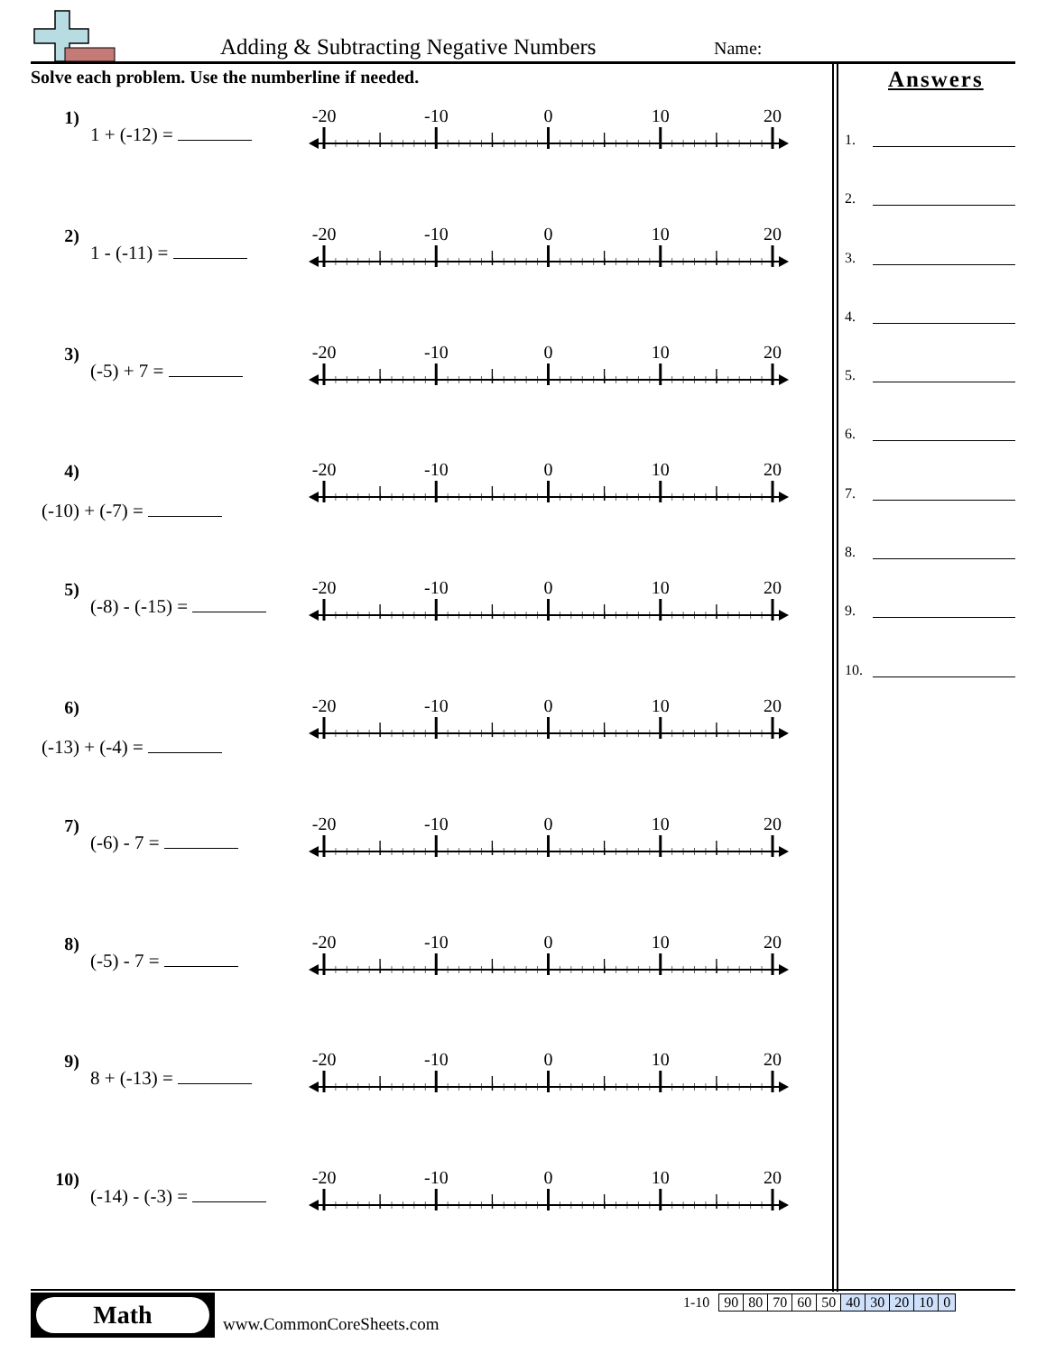Adding & Subtracting Negative Numbers
Name:
Solve each problem. Use the numberline if needed.
1) 1 + (-12) =
-20 -10 0 10 20
2) 1 - (-11) =
-20 -10 0 10 20
3) (-5) + 7 =
-20 -10 0 10 20
4) (-10) + (-7) =
-20 -10 0 10 20
5) (-8) - (-15) =
-20 -10 0 10 20
6) (-13) + (-4) =
-20 -10 0 10 20
7) (-6) - 7 =
-20 -10 0 10 20
8) (-5) - 7 =
-20 -10 0 10 20
9) 8 + (-13) =
-20 -10 0 10 20
10) (-14) - (-3) =
-20 -10 0 10 20
Answers
1.
2.
3.
4.
5.
6.
7.
8.
9.
10.
Math
www.CommonCoreSheets.com
| 1-10 | 90 | 80 | 70 | 60 | 50 | 40 | 30 | 20 | 10 | 0 |